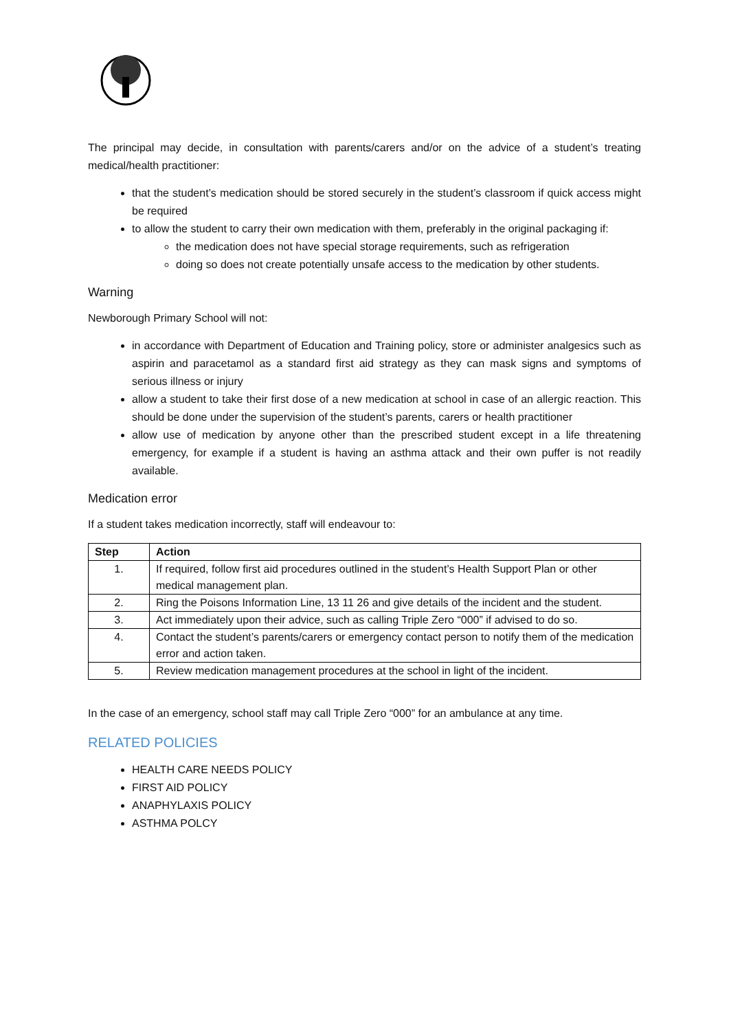The principal may decide, in consultation with parents/carers and/or on the advice of a student’s treating medical/health practitioner:
that the student’s medication should be stored securely in the student’s classroom if quick access might be required
to allow the student to carry their own medication with them, preferably in the original packaging if:
the medication does not have special storage requirements, such as refrigeration
doing so does not create potentially unsafe access to the medication by other students.
Warning
Newborough Primary School will not:
in accordance with Department of Education and Training policy, store or administer analgesics such as aspirin and paracetamol as a standard first aid strategy as they can mask signs and symptoms of serious illness or injury
allow a student to take their first dose of a new medication at school in case of an allergic reaction. This should be done under the supervision of the student’s parents, carers or health practitioner
allow use of medication by anyone other than the prescribed student except in a life threatening emergency, for example if a student is having an asthma attack and their own puffer is not readily available.
Medication error
If a student takes medication incorrectly, staff will endeavour to:
| Step | Action |
| --- | --- |
| 1. | If required, follow first aid procedures outlined in the student’s Health Support Plan or other medical management plan. |
| 2. | Ring the Poisons Information Line, 13 11 26 and give details of the incident and the student. |
| 3. | Act immediately upon their advice, such as calling Triple Zero “000” if advised to do so. |
| 4. | Contact the student’s parents/carers or emergency contact person to notify them of the medication error and action taken. |
| 5. | Review medication management procedures at the school in light of the incident. |
In the case of an emergency, school staff may call Triple Zero “000” for an ambulance at any time.
RELATED POLICIES
HEALTH CARE NEEDS POLICY
FIRST AID POLICY
ANAPHYLAXIS POLICY
ASTHMA POLCY